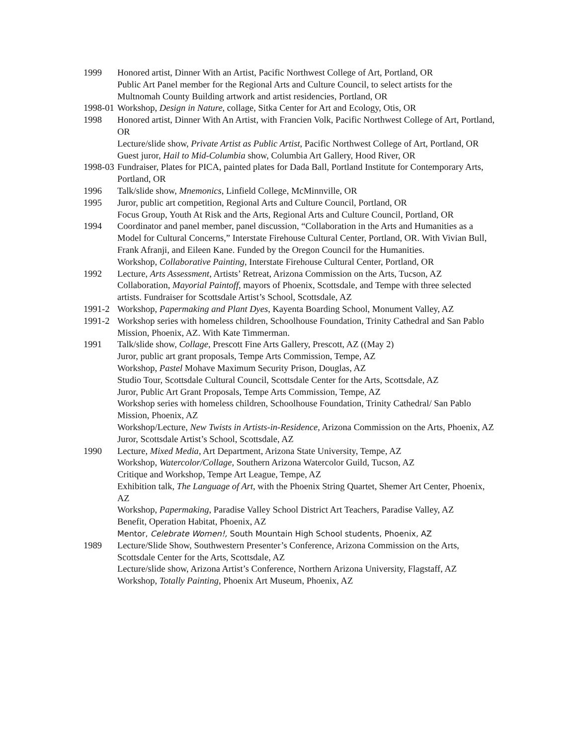1999 Honored artist, Dinner With an Artist, Pacific Northwest College of Art, Portland, OR
Public Art Panel member for the Regional Arts and Culture Council, to select artists for the Multnomah County Building artwork and artist residencies, Portland, OR
1998-01 Workshop, Design in Nature, collage, Sitka Center for Art and Ecology, Otis, OR
1998 Honored artist, Dinner With An Artist, with Francien Volk, Pacific Northwest College of Art, Portland, OR
Lecture/slide show, Private Artist as Public Artist, Pacific Northwest College of Art, Portland, OR
Guest juror, Hail to Mid-Columbia show, Columbia Art Gallery, Hood River, OR
1998-03 Fundraiser, Plates for PICA, painted plates for Dada Ball, Portland Institute for Contemporary Arts, Portland, OR
1996 Talk/slide show, Mnemonics, Linfield College, McMinnville, OR
1995 Juror, public art competition, Regional Arts and Culture Council, Portland, OR
Focus Group, Youth At Risk and the Arts, Regional Arts and Culture Council, Portland, OR
1994 Coordinator and panel member, panel discussion, “Collaboration in the Arts and Humanities as a Model for Cultural Concerns,” Interstate Firehouse Cultural Center, Portland, OR. With Vivian Bull, Frank Afranji, and Eileen Kane. Funded by the Oregon Council for the Humanities.
Workshop, Collaborative Painting, Interstate Firehouse Cultural Center, Portland, OR
1992 Lecture, Arts Assessment, Artists’ Retreat, Arizona Commission on the Arts, Tucson, AZ
Collaboration, Mayorial Paintoff, mayors of Phoenix, Scottsdale, and Tempe with three selected artists. Fundraiser for Scottsdale Artist’s School, Scottsdale, AZ
1991-2 Workshop, Papermaking and Plant Dyes, Kayenta Boarding School, Monument Valley, AZ
1991-2 Workshop series with homeless children, Schoolhouse Foundation, Trinity Cathedral and San Pablo Mission, Phoenix, AZ. With Kate Timmerman.
1991 Talk/slide show, Collage, Prescott Fine Arts Gallery, Prescott, AZ ((May 2)
Juror, public art grant proposals, Tempe Arts Commission, Tempe, AZ
Workshop, Pastel Mohave Maximum Security Prison, Douglas, AZ
Studio Tour, Scottsdale Cultural Council, Scottsdale Center for the Arts, Scottsdale, AZ
Juror, Public Art Grant Proposals, Tempe Arts Commission, Tempe, AZ
Workshop series with homeless children, Schoolhouse Foundation, Trinity Cathedral/ San Pablo Mission, Phoenix, AZ
Workshop/Lecture, New Twists in Artists-in-Residence, Arizona Commission on the Arts, Phoenix, AZ
Juror, Scottsdale Artist’s School, Scottsdale, AZ
1990 Lecture, Mixed Media, Art Department, Arizona State University, Tempe, AZ
Workshop, Watercolor/Collage, Southern Arizona Watercolor Guild, Tucson, AZ
Critique and Workshop, Tempe Art League, Tempe, AZ
Exhibition talk, The Language of Art, with the Phoenix String Quartet, Shemer Art Center, Phoenix, AZ
Workshop, Papermaking, Paradise Valley School District Art Teachers, Paradise Valley, AZ
Benefit, Operation Habitat, Phoenix, AZ
Mentor, Celebrate Women!, South Mountain High School students, Phoenix, AZ
1989 Lecture/Slide Show, Southwestern Presenter’s Conference, Arizona Commission on the Arts, Scottsdale Center for the Arts, Scottsdale, AZ
Lecture/slide show, Arizona Artist’s Conference, Northern Arizona University, Flagstaff, AZ
Workshop, Totally Painting, Phoenix Art Museum, Phoenix, AZ